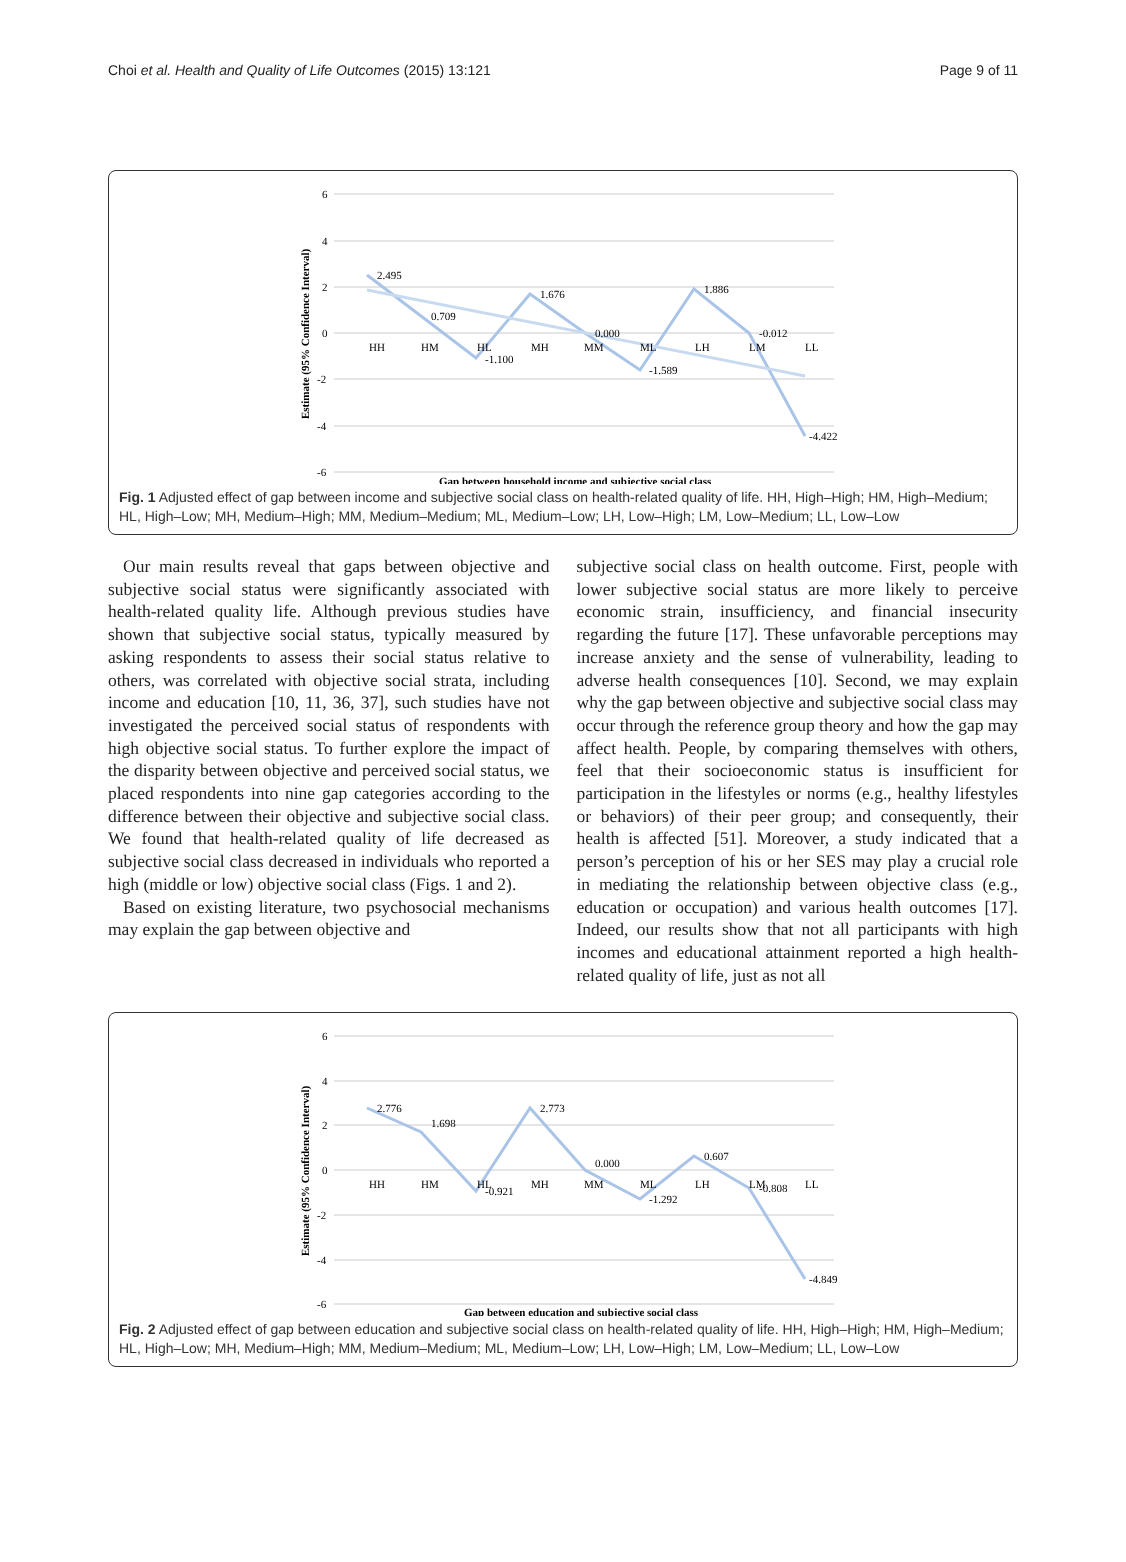Choi et al. Health and Quality of Life Outcomes (2015) 13:121 Page 9 of 11
6
4
2
0
-2
-4
-6
Estimate (95% Confidence Interval)
HH
HM
HL
MH
MM
ML
LH
LM
LL
2.495
0.709
-1.100
1.676
0.000
-1.589
1.886
-0.012
-4.422
Gap between household income and subjective social class
Fig. 1 Adjusted effect of gap between income and subjective social class on health-related quality of life. HH, High–High; HM, High–Medium; HL, High–Low; MH, Medium–High; MM, Medium–Medium; ML, Medium–Low; LH, Low–High; LM, Low–Medium; LL, Low–Low
Our main results reveal that gaps between objective and subjective social status were significantly associated with health-related quality life. Although previous studies have shown that subjective social status, typically measured by asking respondents to assess their social status relative to others, was correlated with objective social strata, including income and education [10, 11, 36, 37], such studies have not investigated the perceived social status of respondents with high objective social status. To further explore the impact of the disparity between objective and perceived social status, we placed respondents into nine gap categories according to the difference between their objective and subjective social class. We found that health-related quality of life decreased as subjective social class decreased in individuals who reported a high (middle or low) objective social class (Figs. 1 and 2).
Based on existing literature, two psychosocial mechanisms may explain the gap between objective and
subjective social class on health outcome. First, people with lower subjective social status are more likely to perceive economic strain, insufficiency, and financial insecurity regarding the future [17]. These unfavorable perceptions may increase anxiety and the sense of vulnerability, leading to adverse health consequences [10]. Second, we may explain why the gap between objective and subjective social class may occur through the reference group theory and how the gap may affect health. People, by comparing themselves with others, feel that their socioeconomic status is insufficient for participation in the lifestyles or norms (e.g., healthy lifestyles or behaviors) of their peer group; and consequently, their health is affected [51]. Moreover, a study indicated that a person’s perception of his or her SES may play a crucial role in mediating the relationship between objective class (e.g., education or occupation) and various health outcomes [17]. Indeed, our results show that not all participants with high incomes and educational attainment reported a high health-related quality of life, just as not all
6
4
2
0
-2
-4
-6
Estimate (95% Confidence Interval)
HH
HM
HL
MH
MM
ML
LH
LM
LL
2.776
1.698
-0.921
2.773
0.000
-1.292
0.607
-0.808
-4.849
Gap between education and subjective social class
Fig. 2 Adjusted effect of gap between education and subjective social class on health-related quality of life. HH, High–High; HM, High–Medium; HL, High–Low; MH, Medium–High; MM, Medium–Medium; ML, Medium–Low; LH, Low–High; LM, Low–Medium; LL, Low–Low